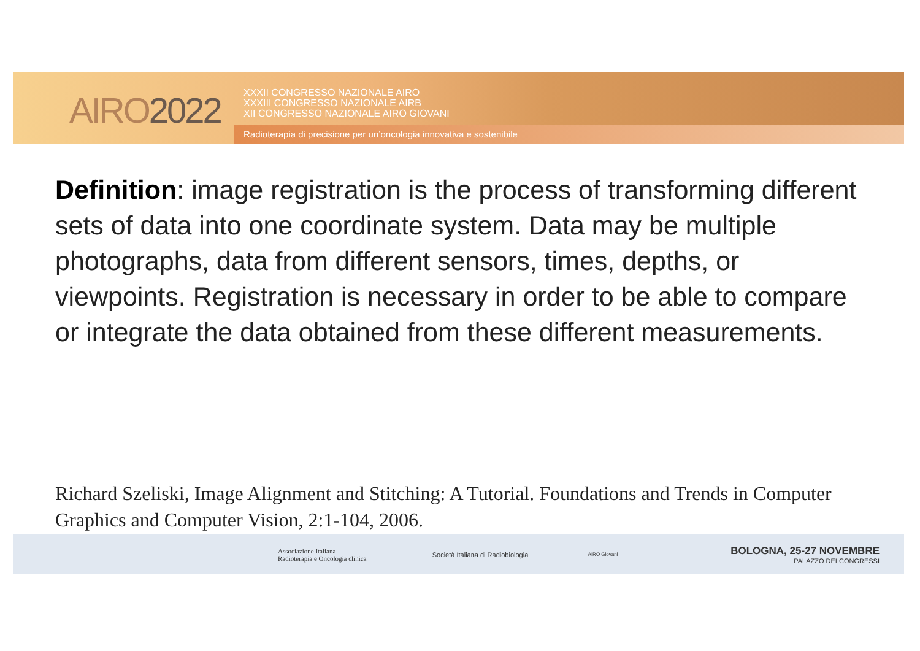AIRO2022
XXXII CONGRESSO NAZIONALE AIRO
XXXIII CONGRESSO NAZIONALE AIRB
XII CONGRESSO NAZIONALE AIRO GIOVANI
Radioterapia di precisione per un’oncologia innovativa e sostenibile
Definition: image registration is the process of transforming different sets of data into one coordinate system. Data may be multiple photographs, data from different sensors, times, depths, or viewpoints. Registration is necessary in order to be able to compare or integrate the data obtained from these different measurements.
Richard Szeliski, Image Alignment and Stitching: A Tutorial. Foundations and Trends in Computer Graphics and Computer Vision, 2:1-104, 2006.
Associazione Italiana
Radioterapia e Oncologia clinica
Società Italiana di Radiobiologia
AIRO Giovani
BOLOGNA, 25-27 NOVEMBRE
PALAZZO DEI CONGRESSI